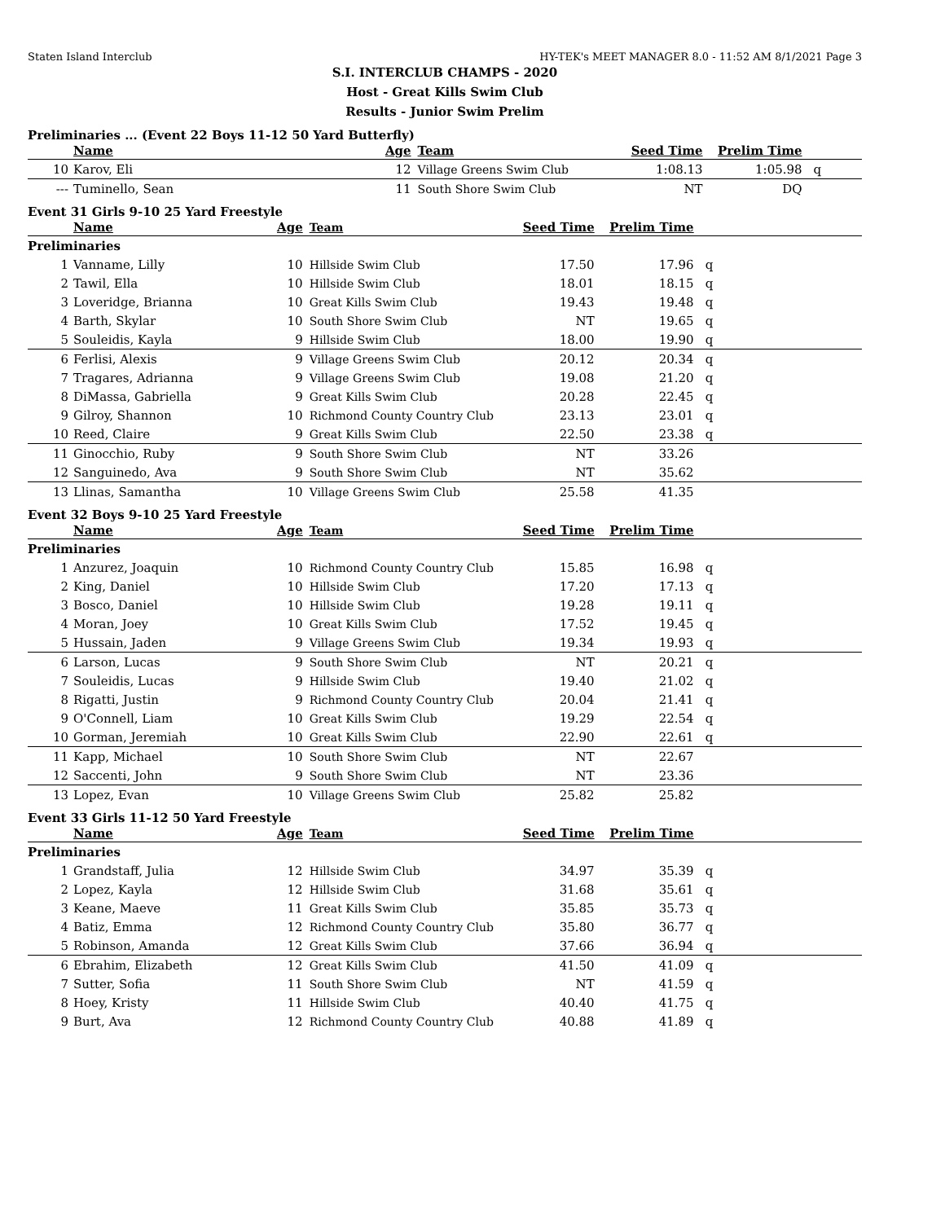Staten Island Interclub HY-TEK's MEET MANAGER 8.0 - 11:52 AM 8/1/2021 Page 3
S.I. INTERCLUB CHAMPS - 2020
Host - Great Kills Swim Club
Results - Junior Swim Prelim
Preliminaries ... (Event 22 Boys 11-12 50 Yard Butterfly)
| | Name | Age | Team | Seed Time | Prelim Time | |
| --- | --- | --- | --- | --- | --- | --- |
| 10 | Karov, Eli | 12 | Village Greens Swim Club | 1:08.13 | 1:05.98 | q |
| --- | Tuminello, Sean | 11 | South Shore Swim Club | NT | DQ | |
Event 31 Girls 9-10 25 Yard Freestyle
| | Name | Age | Team | Seed Time | Prelim Time | |
| --- | --- | --- | --- | --- | --- | --- |
| Preliminaries | | | | | | |
| 1 | Vanname, Lilly | 10 | Hillside Swim Club | 17.50 | 17.96 | q |
| 2 | Tawil, Ella | 10 | Hillside Swim Club | 18.01 | 18.15 | q |
| 3 | Loveridge, Brianna | 10 | Great Kills Swim Club | 19.43 | 19.48 | q |
| 4 | Barth, Skylar | 10 | South Shore Swim Club | NT | 19.65 | q |
| 5 | Souleidis, Kayla | 9 | Hillside Swim Club | 18.00 | 19.90 | q |
| 6 | Ferlisi, Alexis | 9 | Village Greens Swim Club | 20.12 | 20.34 | q |
| 7 | Tragares, Adrianna | 9 | Village Greens Swim Club | 19.08 | 21.20 | q |
| 8 | DiMassa, Gabriella | 9 | Great Kills Swim Club | 20.28 | 22.45 | q |
| 9 | Gilroy, Shannon | 10 | Richmond County Country Club | 23.13 | 23.01 | q |
| 10 | Reed, Claire | 9 | Great Kills Swim Club | 22.50 | 23.38 | q |
| 11 | Ginocchio, Ruby | 9 | South Shore Swim Club | NT | 33.26 | |
| 12 | Sanguinedo, Ava | 9 | South Shore Swim Club | NT | 35.62 | |
| 13 | Llinas, Samantha | 10 | Village Greens Swim Club | 25.58 | 41.35 | |
Event 32 Boys 9-10 25 Yard Freestyle
| | Name | Age | Team | Seed Time | Prelim Time | |
| --- | --- | --- | --- | --- | --- | --- |
| Preliminaries | | | | | | |
| 1 | Anzurez, Joaquin | 10 | Richmond County Country Club | 15.85 | 16.98 | q |
| 2 | King, Daniel | 10 | Hillside Swim Club | 17.20 | 17.13 | q |
| 3 | Bosco, Daniel | 10 | Hillside Swim Club | 19.28 | 19.11 | q |
| 4 | Moran, Joey | 10 | Great Kills Swim Club | 17.52 | 19.45 | q |
| 5 | Hussain, Jaden | 9 | Village Greens Swim Club | 19.34 | 19.93 | q |
| 6 | Larson, Lucas | 9 | South Shore Swim Club | NT | 20.21 | q |
| 7 | Souleidis, Lucas | 9 | Hillside Swim Club | 19.40 | 21.02 | q |
| 8 | Rigatti, Justin | 9 | Richmond County Country Club | 20.04 | 21.41 | q |
| 9 | O'Connell, Liam | 10 | Great Kills Swim Club | 19.29 | 22.54 | q |
| 10 | Gorman, Jeremiah | 10 | Great Kills Swim Club | 22.90 | 22.61 | q |
| 11 | Kapp, Michael | 10 | South Shore Swim Club | NT | 22.67 | |
| 12 | Saccenti, John | 9 | South Shore Swim Club | NT | 23.36 | |
| 13 | Lopez, Evan | 10 | Village Greens Swim Club | 25.82 | 25.82 | |
Event 33 Girls 11-12 50 Yard Freestyle
| | Name | Age | Team | Seed Time | Prelim Time | |
| --- | --- | --- | --- | --- | --- | --- |
| Preliminaries | | | | | | |
| 1 | Grandstaff, Julia | 12 | Hillside Swim Club | 34.97 | 35.39 | q |
| 2 | Lopez, Kayla | 12 | Hillside Swim Club | 31.68 | 35.61 | q |
| 3 | Keane, Maeve | 11 | Great Kills Swim Club | 35.85 | 35.73 | q |
| 4 | Batiz, Emma | 12 | Richmond County Country Club | 35.80 | 36.77 | q |
| 5 | Robinson, Amanda | 12 | Great Kills Swim Club | 37.66 | 36.94 | q |
| 6 | Ebrahim, Elizabeth | 12 | Great Kills Swim Club | 41.50 | 41.09 | q |
| 7 | Sutter, Sofia | 11 | South Shore Swim Club | NT | 41.59 | q |
| 8 | Hoey, Kristy | 11 | Hillside Swim Club | 40.40 | 41.75 | q |
| 9 | Burt, Ava | 12 | Richmond County Country Club | 40.88 | 41.89 | q |